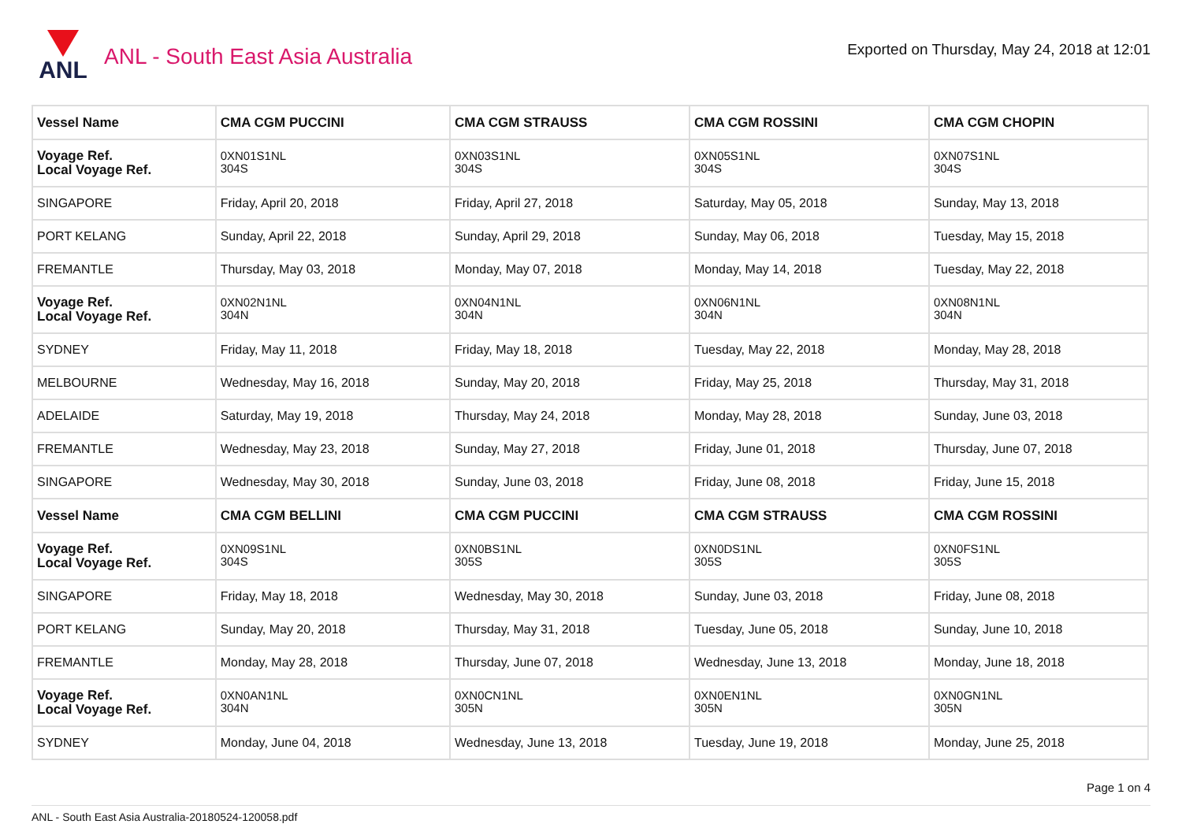ANL
ANL - South East Asia Australia
Exported on Thursday, May 24, 2018 at 12:01
| Vessel Name | CMA CGM PUCCINI | CMA CGM STRAUSS | CMA CGM ROSSINI | CMA CGM CHOPIN |
| --- | --- | --- | --- | --- |
| Voyage Ref. Local Voyage Ref. | 0XN01S1NL 304S | 0XN03S1NL 304S | 0XN05S1NL 304S | 0XN07S1NL 304S |
| SINGAPORE | Friday, April 20, 2018 | Friday, April 27, 2018 | Saturday, May 05, 2018 | Sunday, May 13, 2018 |
| PORT KELANG | Sunday, April 22, 2018 | Sunday, April 29, 2018 | Sunday, May 06, 2018 | Tuesday, May 15, 2018 |
| FREMANTLE | Thursday, May 03, 2018 | Monday, May 07, 2018 | Monday, May 14, 2018 | Tuesday, May 22, 2018 |
| Voyage Ref. Local Voyage Ref. | 0XN02N1NL 304N | 0XN04N1NL 304N | 0XN06N1NL 304N | 0XN08N1NL 304N |
| SYDNEY | Friday, May 11, 2018 | Friday, May 18, 2018 | Tuesday, May 22, 2018 | Monday, May 28, 2018 |
| MELBOURNE | Wednesday, May 16, 2018 | Sunday, May 20, 2018 | Friday, May 25, 2018 | Thursday, May 31, 2018 |
| ADELAIDE | Saturday, May 19, 2018 | Thursday, May 24, 2018 | Monday, May 28, 2018 | Sunday, June 03, 2018 |
| FREMANTLE | Wednesday, May 23, 2018 | Sunday, May 27, 2018 | Friday, June 01, 2018 | Thursday, June 07, 2018 |
| SINGAPORE | Wednesday, May 30, 2018 | Sunday, June 03, 2018 | Friday, June 08, 2018 | Friday, June 15, 2018 |
| Vessel Name | CMA CGM BELLINI | CMA CGM PUCCINI | CMA CGM STRAUSS | CMA CGM ROSSINI |
| Voyage Ref. Local Voyage Ref. | 0XN09S1NL 304S | 0XN0BS1NL 305S | 0XN0DS1NL 305S | 0XN0FS1NL 305S |
| SINGAPORE | Friday, May 18, 2018 | Wednesday, May 30, 2018 | Sunday, June 03, 2018 | Friday, June 08, 2018 |
| PORT KELANG | Sunday, May 20, 2018 | Thursday, May 31, 2018 | Tuesday, June 05, 2018 | Sunday, June 10, 2018 |
| FREMANTLE | Monday, May 28, 2018 | Thursday, June 07, 2018 | Wednesday, June 13, 2018 | Monday, June 18, 2018 |
| Voyage Ref. Local Voyage Ref. | 0XN0AN1NL 304N | 0XN0CN1NL 305N | 0XN0EN1NL 305N | 0XN0GN1NL 305N |
| SYDNEY | Monday, June 04, 2018 | Wednesday, June 13, 2018 | Tuesday, June 19, 2018 | Monday, June 25, 2018 |
Page 1 on 4
ANL - South East Asia Australia-20180524-120058.pdf